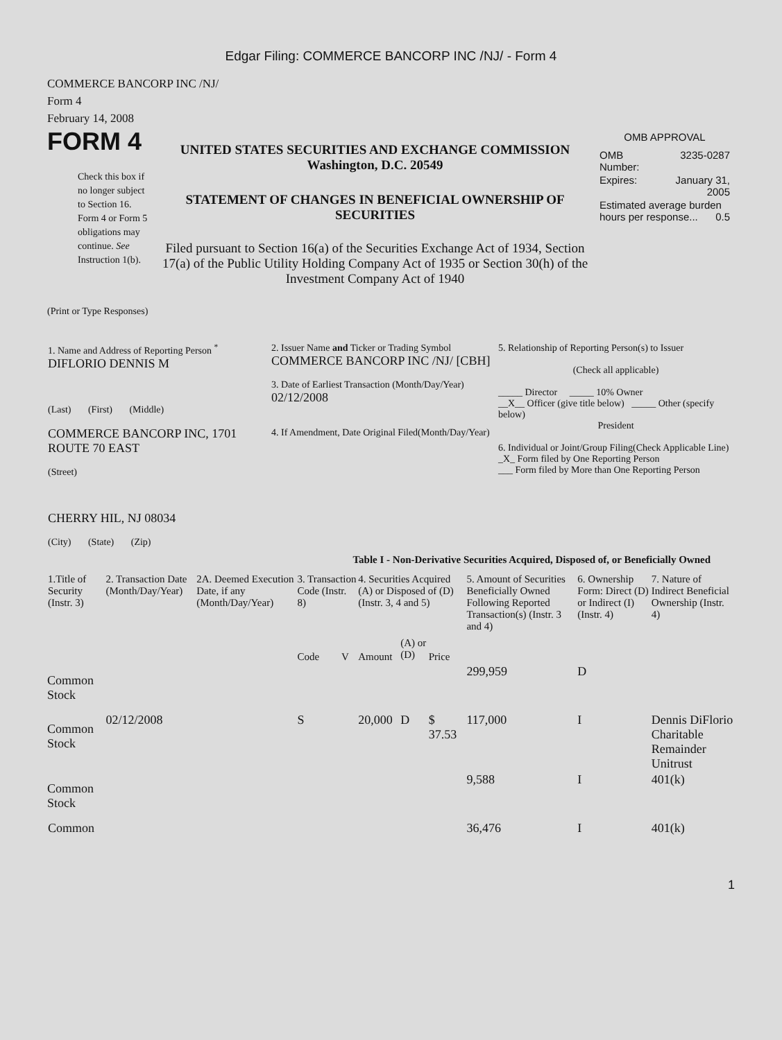Edgar Filing: COMMERCE BANCORP INC /NJ/ - Form 4
COMMERCE BANCORP INC /NJ/
Form 4
February 14, 2008
FORM 4
Check this box if no longer subject to Section 16. Form 4 or Form 5 obligations may continue. See Instruction 1(b).
UNITED STATES SECURITIES AND EXCHANGE COMMISSION
Washington, D.C. 20549
STATEMENT OF CHANGES IN BENEFICIAL OWNERSHIP OF SECURITIES
Filed pursuant to Section 16(a) of the Securities Exchange Act of 1934, Section 17(a) of the Public Utility Holding Company Act of 1935 or Section 30(h) of the Investment Company Act of 1940
OMB APPROVAL
| OMB Number: | 3235-0287 |
| Expires: | January 31, 2005 |
| Estimated average burden hours per response... 0.5 | |
(Print or Type Responses)
| 1. Name and Address of Reporting Person <sup>*</sup> DIFLORIO DENNIS M (Last) (First) (Middle) COMMERCE BANCORP INC, 1701 ROUTE 70 EAST (Street) CHERRY HIL, NJ 08034 (City) (State) (Zip) | 2. Issuer Name and Ticker or Trading Symbol COMMERCE BANCORP INC /NJ/ [CBH] 3. Date of Earliest Transaction (Month/Day/Year) 02/12/2008 4. If Amendment, Date Original Filed(Month/Day/Year) | 5. Relationship of Reporting Person(s) to Issuer (Check all applicable) _____ Director _____ 10% Owner __X__ Officer (give title below) _____ Other (specify below) President 6. Individual or Joint/Group Filing(Check Applicable Line) _X_ Form filed by One Reporting Person ___ Form filed by More than One Reporting Person |
Table I - Non-Derivative Securities Acquired, Disposed of, or Beneficially Owned
| 1.Title of Security (Instr. 3) | 2. Transaction Date (Month/Day/Year) | 2A. Deemed Execution Date, if any (Month/Day/Year) | 3. Transaction Code (Instr. 8) | | 4. Securities Acquired (A) or Disposed of (D) (Instr. 3, 4 and 5) | | | 5. Amount of Securities Beneficially Owned Following Reported Transaction(s) (Instr. 3 and 4) | 6. Ownership Form: Direct (D) or Indirect (I) (Instr. 4) | 7. Nature of Indirect Beneficial Ownership (Instr. 4) |
| --- | --- | --- | --- | --- | --- | --- | --- | --- | --- | --- |
| | | | Code | V | Amount | (A) or (D) | Price | | | |
| Common Stock | | | | | | | | 299,959 | D | |
| Common Stock | 02/12/2008 | | S | | 20,000 | D | $ 37.53 | 117,000 | I | Dennis DiFlorio Charitable Remainder Unitrust |
| Common Stock | | | | | | | | 9,588 | I | 401(k) |
| Common | | | | | | | | 36,476 | I | 401(k) |
1